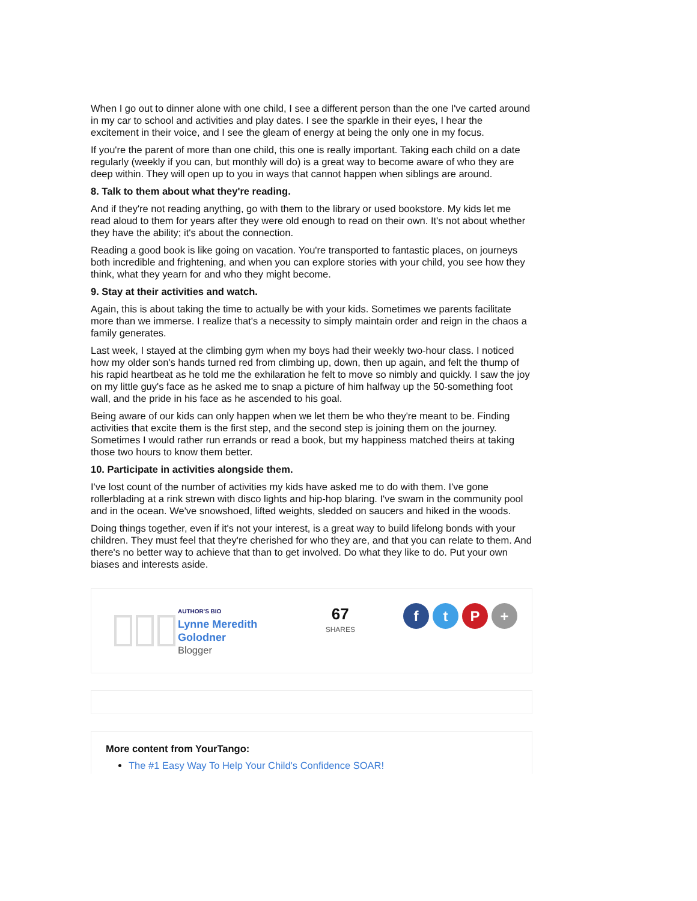When I go out to dinner alone with one child, I see a different person than the one I've carted around in my car to school and activities and play dates. I see the sparkle in their eyes, I hear the excitement in their voice, and I see the gleam of energy at being the only one in my focus.
If you're the parent of more than one child, this one is really important. Taking each child on a date regularly (weekly if you can, but monthly will do) is a great way to become aware of who they are deep within. They will open up to you in ways that cannot happen when siblings are around.
8. Talk to them about what they're reading.
And if they're not reading anything, go with them to the library or used bookstore. My kids let me read aloud to them for years after they were old enough to read on their own. It's not about whether they have the ability; it's about the connection.
Reading a good book is like going on vacation. You're transported to fantastic places, on journeys both incredible and frightening, and when you can explore stories with your child, you see how they think, what they yearn for and who they might become.
9. Stay at their activities and watch.
Again, this is about taking the time to actually be with your kids. Sometimes we parents facilitate more than we immerse. I realize that's a necessity to simply maintain order and reign in the chaos a family generates.
Last week, I stayed at the climbing gym when my boys had their weekly two-hour class. I noticed how my older son's hands turned red from climbing up, down, then up again, and felt the thump of his rapid heartbeat as he told me the exhilaration he felt to move so nimbly and quickly. I saw the joy on my little guy's face as he asked me to snap a picture of him halfway up the 50-something foot wall, and the pride in his face as he ascended to his goal.
Being aware of our kids can only happen when we let them be who they're meant to be. Finding activities that excite them is the first step, and the second step is joining them on the journey. Sometimes I would rather run errands or read a book, but my happiness matched theirs at taking those two hours to know them better.
10. Participate in activities alongside them.
I've lost count of the number of activities my kids have asked me to do with them. I've gone rollerblading at a rink strewn with disco lights and hip-hop blaring. I've swam in the community pool and in the ocean. We've snowshoed, lifted weights, sledded on saucers and hiked in the woods.
Doing things together, even if it's not your interest, is a great way to build lifelong bonds with your children. They must feel that they're cherished for who they are, and that you can relate to them. And there's no better way to achieve that than to get involved. Do what they like to do. Put your own biases and interests aside.
AUTHOR'S BIO
Lynne Meredith Golodner
Blogger
67
SHARES
ftP +
More content from YourTango:
The #1 Easy Way To Help Your Child's Confidence SOAR!